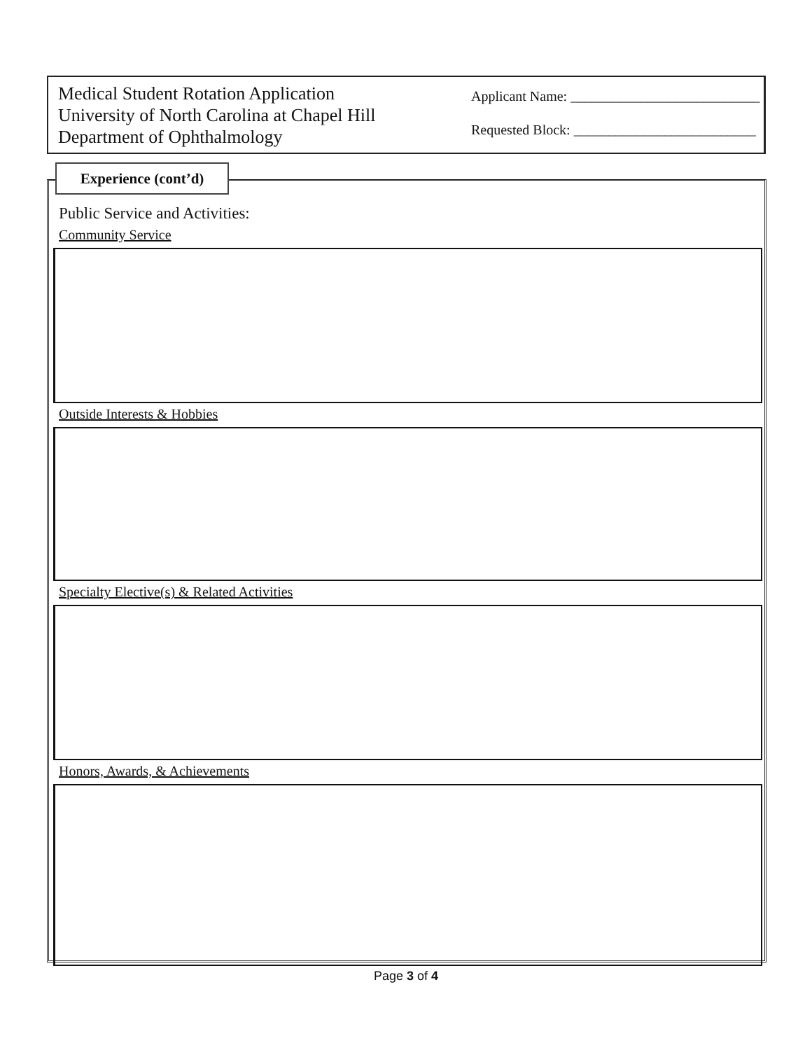Medical Student Rotation Application
University of North Carolina at Chapel Hill
Department of Ophthalmology
Applicant Name: ___________________________
Requested Block: __________________________
Experience (cont’d)
Public Service and Activities:
Community Service
Outside Interests & Hobbies
Specialty Elective(s) & Related Activities
Honors, Awards, & Achievements
Page 3 of 4